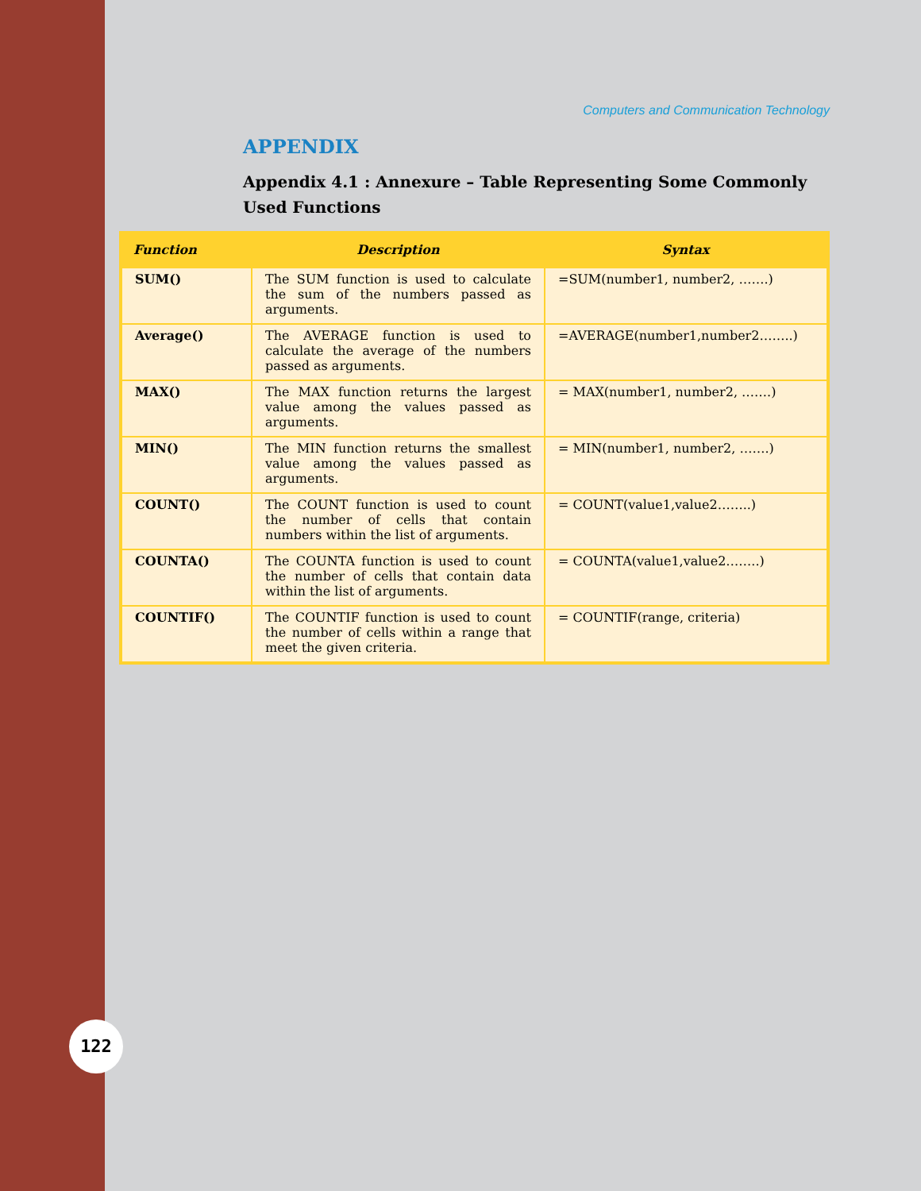Computers and Communication Technology
APPENDIX
Appendix 4.1 : Annexure – Table Representing Some Commonly Used Functions
| Function | Description | Syntax |
| --- | --- | --- |
| SUM() | The SUM function is used to calculate the sum of the numbers passed as arguments. | =SUM(number1, number2, …….) |
| Average() | The AVERAGE function is used to calculate the average of the numbers passed as arguments. | =AVERAGE(number1,number2……..) |
| MAX() | The MAX function returns the largest value among the values passed as arguments. | = MAX(number1, number2, …….) |
| MIN() | The MIN function returns the smallest value among the values passed as arguments. | = MIN(number1, number2, …….) |
| COUNT() | The COUNT function is used to count the number of cells that contain numbers within the list of arguments. | = COUNT(value1,value2……..) |
| COUNTA() | The COUNTA function is used to count the number of cells that contain data within the list of arguments. | = COUNTA(value1,value2……..) |
| COUNTIF() | The COUNTIF function is used to count the number of cells within a range that meet the given criteria. | = COUNTIF(range, criteria) |
122